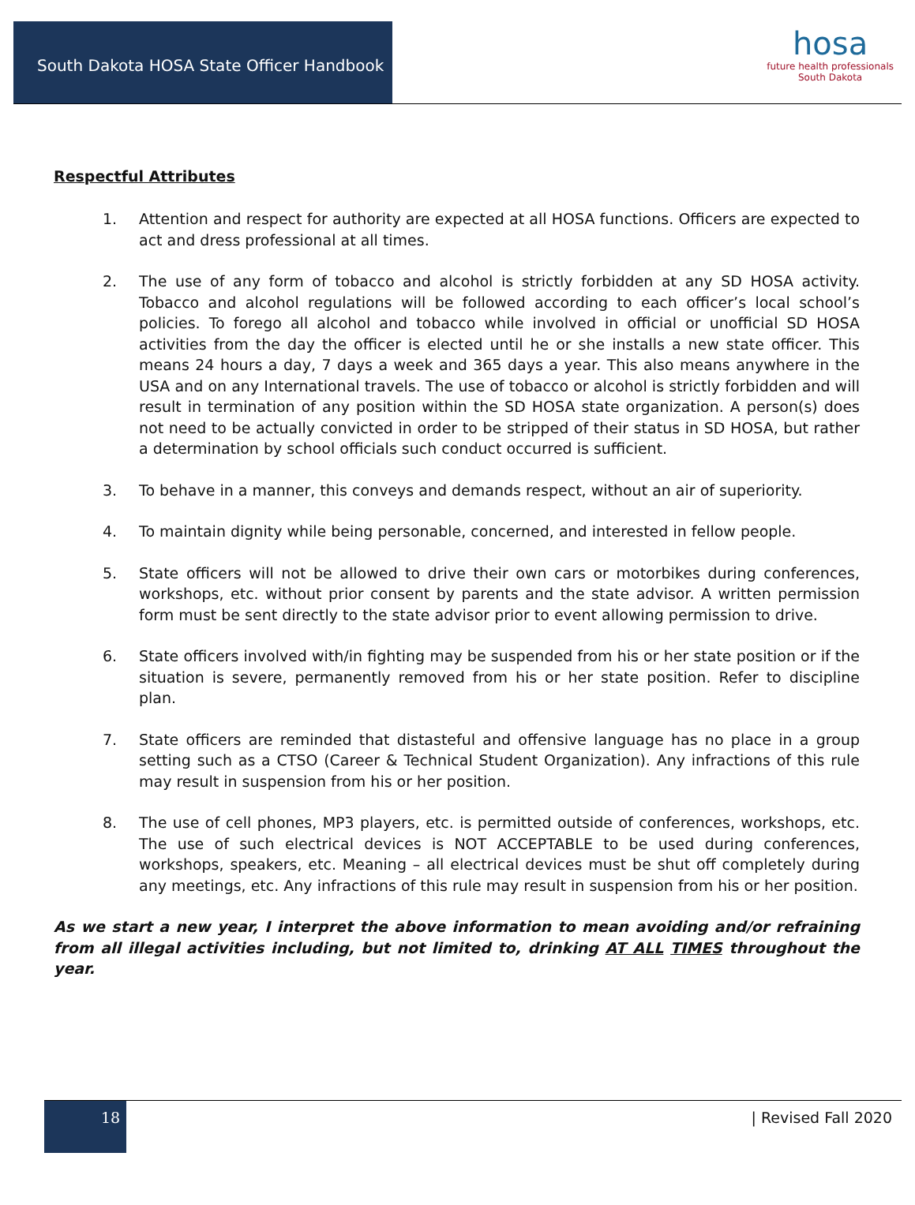South Dakota HOSA State Officer Handbook
hosa
future health professionals
South Dakota
Respectful Attributes
1. Attention and respect for authority are expected at all HOSA functions. Officers are expected to act and dress professional at all times.
2. The use of any form of tobacco and alcohol is strictly forbidden at any SD HOSA activity. Tobacco and alcohol regulations will be followed according to each officer’s local school’s policies. To forego all alcohol and tobacco while involved in official or unofficial SD HOSA activities from the day the officer is elected until he or she installs a new state officer. This means 24 hours a day, 7 days a week and 365 days a year. This also means anywhere in the USA and on any International travels. The use of tobacco or alcohol is strictly forbidden and will result in termination of any position within the SD HOSA state organization. A person(s) does not need to be actually convicted in order to be stripped of their status in SD HOSA, but rather a determination by school officials such conduct occurred is sufficient.
3. To behave in a manner, this conveys and demands respect, without an air of superiority.
4. To maintain dignity while being personable, concerned, and interested in fellow people.
5. State officers will not be allowed to drive their own cars or motorbikes during conferences, workshops, etc. without prior consent by parents and the state advisor. A written permission form must be sent directly to the state advisor prior to event allowing permission to drive.
6. State officers involved with/in fighting may be suspended from his or her state position or if the situation is severe, permanently removed from his or her state position. Refer to discipline plan.
7. State officers are reminded that distasteful and offensive language has no place in a group setting such as a CTSO (Career & Technical Student Organization). Any infractions of this rule may result in suspension from his or her position.
8. The use of cell phones, MP3 players, etc. is permitted outside of conferences, workshops, etc. The use of such electrical devices is NOT ACCEPTABLE to be used during conferences, workshops, speakers, etc. Meaning – all electrical devices must be shut off completely during any meetings, etc. Any infractions of this rule may result in suspension from his or her position.
As we start a new year, I interpret the above information to mean avoiding and/or refraining from all illegal activities including, but not limited to, drinking AT ALL TIMES throughout the year.
18
| Revised Fall 2020